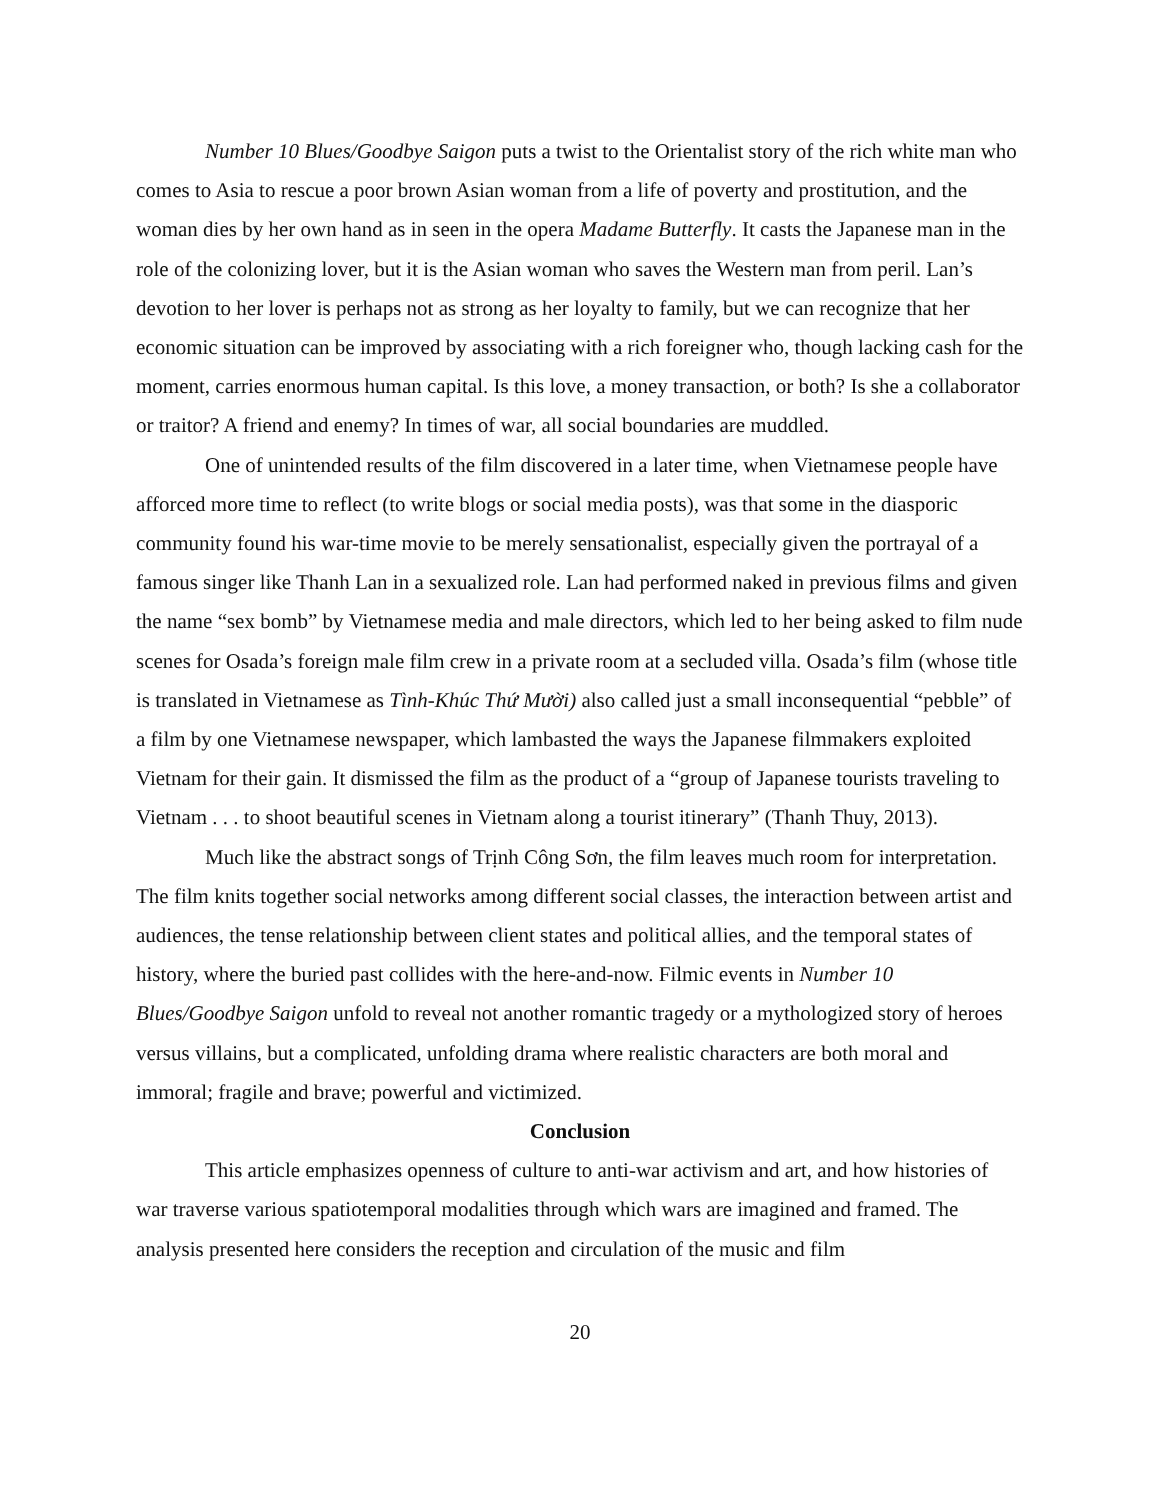Number 10 Blues/Goodbye Saigon puts a twist to the Orientalist story of the rich white man who comes to Asia to rescue a poor brown Asian woman from a life of poverty and prostitution, and the woman dies by her own hand as in seen in the opera Madame Butterfly. It casts the Japanese man in the role of the colonizing lover, but it is the Asian woman who saves the Western man from peril. Lan’s devotion to her lover is perhaps not as strong as her loyalty to family, but we can recognize that her economic situation can be improved by associating with a rich foreigner who, though lacking cash for the moment, carries enormous human capital. Is this love, a money transaction, or both? Is she a collaborator or traitor? A friend and enemy? In times of war, all social boundaries are muddled.
One of unintended results of the film discovered in a later time, when Vietnamese people have afforced more time to reflect (to write blogs or social media posts), was that some in the diasporic community found his war-time movie to be merely sensationalist, especially given the portrayal of a famous singer like Thanh Lan in a sexualized role. Lan had performed naked in previous films and given the name “sex bomb” by Vietnamese media and male directors, which led to her being asked to film nude scenes for Osada’s foreign male film crew in a private room at a secluded villa. Osada’s film (whose title is translated in Vietnamese as Tình-Khúc Thứ Mười) also called just a small inconsequential “pebble” of a film by one Vietnamese newspaper, which lambasted the ways the Japanese filmmakers exploited Vietnam for their gain. It dismissed the film as the product of a “group of Japanese tourists traveling to Vietnam . . . to shoot beautiful scenes in Vietnam along a tourist itinerary” (Thanh Thuy, 2013).
Much like the abstract songs of Trịnh Công Sơn, the film leaves much room for interpretation. The film knits together social networks among different social classes, the interaction between artist and audiences, the tense relationship between client states and political allies, and the temporal states of history, where the buried past collides with the here-and-now. Filmic events in Number 10 Blues/Goodbye Saigon unfold to reveal not another romantic tragedy or a mythologized story of heroes versus villains, but a complicated, unfolding drama where realistic characters are both moral and immoral; fragile and brave; powerful and victimized.
Conclusion
This article emphasizes openness of culture to anti-war activism and art, and how histories of war traverse various spatiotemporal modalities through which wars are imagined and framed. The analysis presented here considers the reception and circulation of the music and film
20